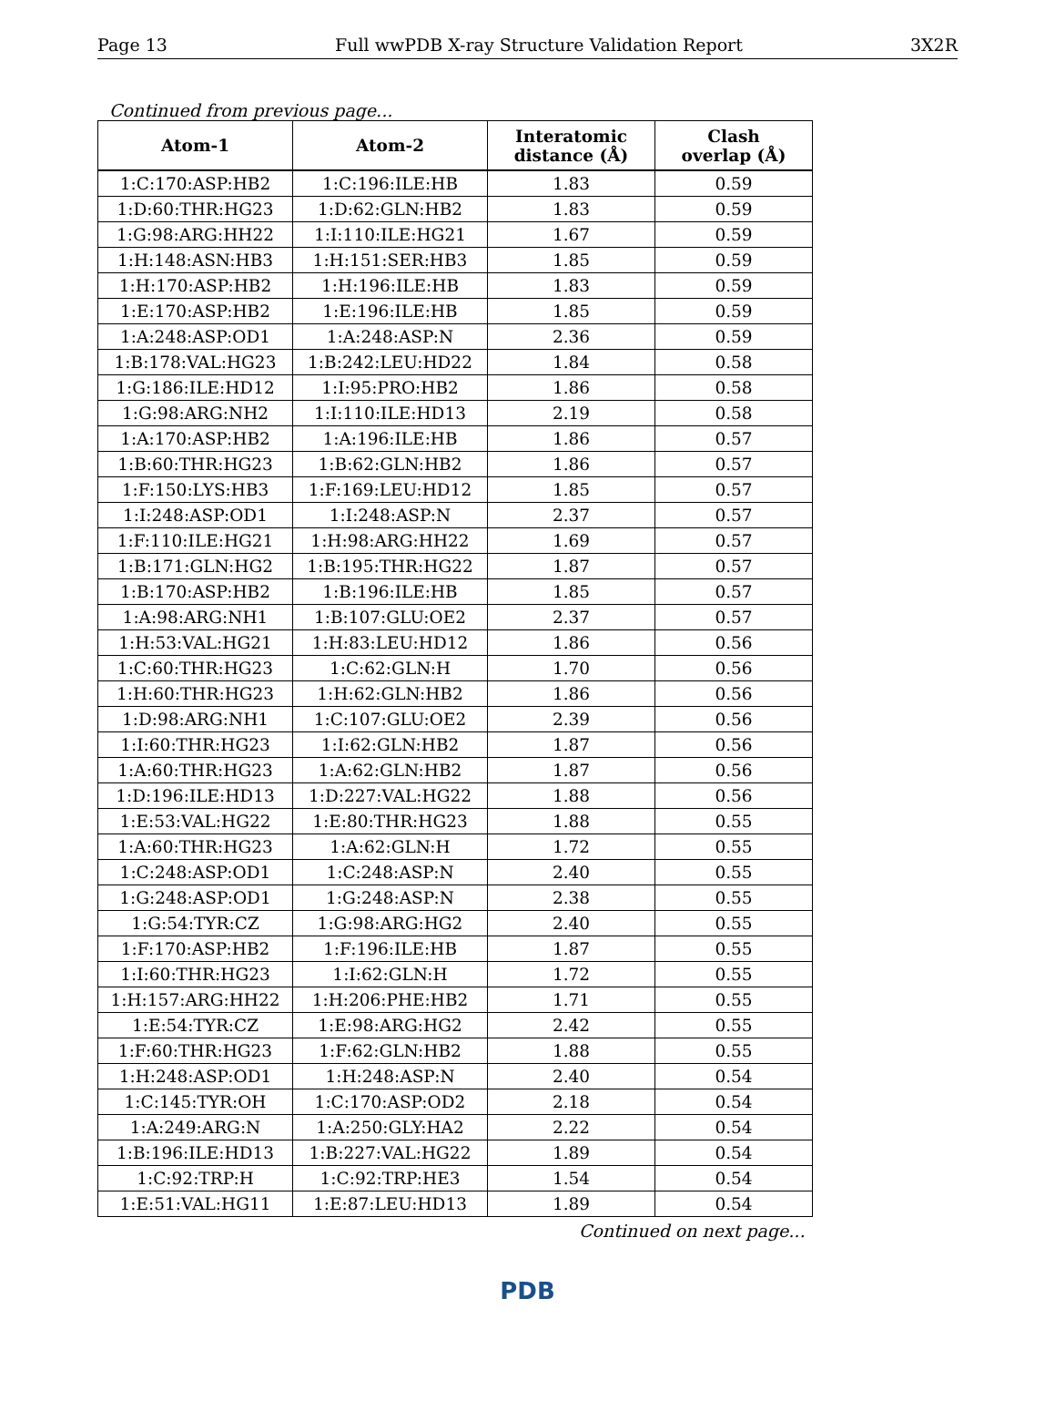Page 13 Full wwPDB X-ray Structure Validation Report 3X2R
Continued from previous page...
| Atom-1 | Atom-2 | Interatomic distance (Å) | Clash overlap (Å) |
| --- | --- | --- | --- |
| 1:C:170:ASP:HB2 | 1:C:196:ILE:HB | 1.83 | 0.59 |
| 1:D:60:THR:HG23 | 1:D:62:GLN:HB2 | 1.83 | 0.59 |
| 1:G:98:ARG:HH22 | 1:I:110:ILE:HG21 | 1.67 | 0.59 |
| 1:H:148:ASN:HB3 | 1:H:151:SER:HB3 | 1.85 | 0.59 |
| 1:H:170:ASP:HB2 | 1:H:196:ILE:HB | 1.83 | 0.59 |
| 1:E:170:ASP:HB2 | 1:E:196:ILE:HB | 1.85 | 0.59 |
| 1:A:248:ASP:OD1 | 1:A:248:ASP:N | 2.36 | 0.59 |
| 1:B:178:VAL:HG23 | 1:B:242:LEU:HD22 | 1.84 | 0.58 |
| 1:G:186:ILE:HD12 | 1:I:95:PRO:HB2 | 1.86 | 0.58 |
| 1:G:98:ARG:NH2 | 1:I:110:ILE:HD13 | 2.19 | 0.58 |
| 1:A:170:ASP:HB2 | 1:A:196:ILE:HB | 1.86 | 0.57 |
| 1:B:60:THR:HG23 | 1:B:62:GLN:HB2 | 1.86 | 0.57 |
| 1:F:150:LYS:HB3 | 1:F:169:LEU:HD12 | 1.85 | 0.57 |
| 1:I:248:ASP:OD1 | 1:I:248:ASP:N | 2.37 | 0.57 |
| 1:F:110:ILE:HG21 | 1:H:98:ARG:HH22 | 1.69 | 0.57 |
| 1:B:171:GLN:HG2 | 1:B:195:THR:HG22 | 1.87 | 0.57 |
| 1:B:170:ASP:HB2 | 1:B:196:ILE:HB | 1.85 | 0.57 |
| 1:A:98:ARG:NH1 | 1:B:107:GLU:OE2 | 2.37 | 0.57 |
| 1:H:53:VAL:HG21 | 1:H:83:LEU:HD12 | 1.86 | 0.56 |
| 1:C:60:THR:HG23 | 1:C:62:GLN:H | 1.70 | 0.56 |
| 1:H:60:THR:HG23 | 1:H:62:GLN:HB2 | 1.86 | 0.56 |
| 1:D:98:ARG:NH1 | 1:C:107:GLU:OE2 | 2.39 | 0.56 |
| 1:I:60:THR:HG23 | 1:I:62:GLN:HB2 | 1.87 | 0.56 |
| 1:A:60:THR:HG23 | 1:A:62:GLN:HB2 | 1.87 | 0.56 |
| 1:D:196:ILE:HD13 | 1:D:227:VAL:HG22 | 1.88 | 0.56 |
| 1:E:53:VAL:HG22 | 1:E:80:THR:HG23 | 1.88 | 0.55 |
| 1:A:60:THR:HG23 | 1:A:62:GLN:H | 1.72 | 0.55 |
| 1:C:248:ASP:OD1 | 1:C:248:ASP:N | 2.40 | 0.55 |
| 1:G:248:ASP:OD1 | 1:G:248:ASP:N | 2.38 | 0.55 |
| 1:G:54:TYR:CZ | 1:G:98:ARG:HG2 | 2.40 | 0.55 |
| 1:F:170:ASP:HB2 | 1:F:196:ILE:HB | 1.87 | 0.55 |
| 1:I:60:THR:HG23 | 1:I:62:GLN:H | 1.72 | 0.55 |
| 1:H:157:ARG:HH22 | 1:H:206:PHE:HB2 | 1.71 | 0.55 |
| 1:E:54:TYR:CZ | 1:E:98:ARG:HG2 | 2.42 | 0.55 |
| 1:F:60:THR:HG23 | 1:F:62:GLN:HB2 | 1.88 | 0.55 |
| 1:H:248:ASP:OD1 | 1:H:248:ASP:N | 2.40 | 0.54 |
| 1:C:145:TYR:OH | 1:C:170:ASP:OD2 | 2.18 | 0.54 |
| 1:A:249:ARG:N | 1:A:250:GLY:HA2 | 2.22 | 0.54 |
| 1:B:196:ILE:HD13 | 1:B:227:VAL:HG22 | 1.89 | 0.54 |
| 1:C:92:TRP:H | 1:C:92:TRP:HE3 | 1.54 | 0.54 |
| 1:E:51:VAL:HG11 | 1:E:87:LEU:HD13 | 1.89 | 0.54 |
Continued on next page...
PDB